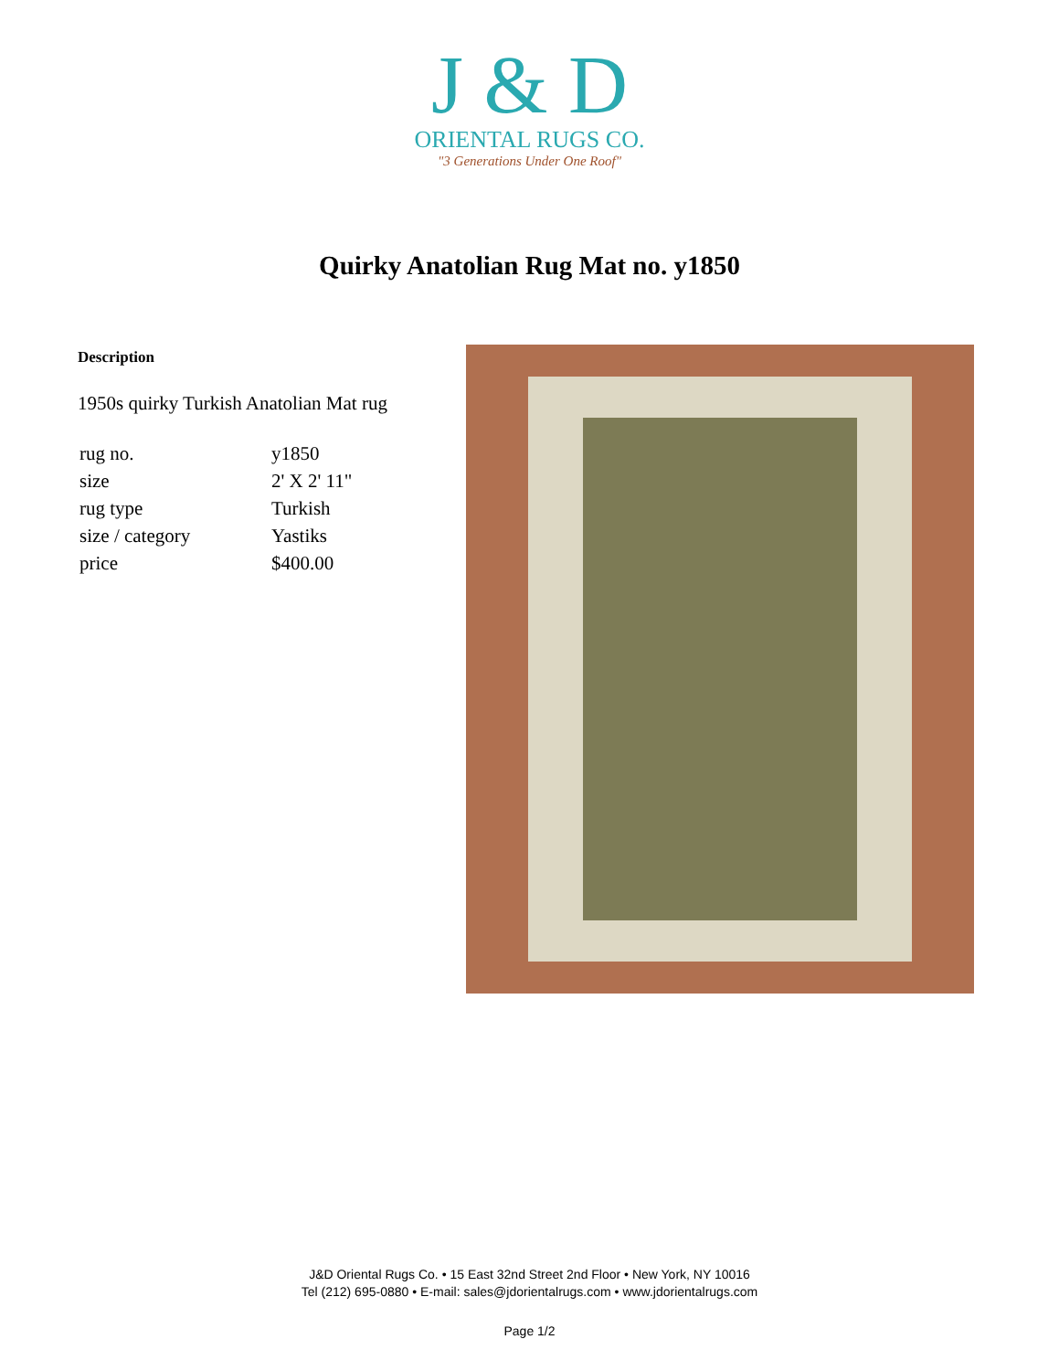J & D
ORIENTAL RUGS CO.
"3 Generations Under One Roof"
Quirky Anatolian Rug Mat no. y1850
Description
1950s quirky Turkish Anatolian Mat rug
| rug no. | y1850 |
| size | 2' X 2' 11" |
| rug type | Turkish |
| size / category | Yastiks |
| price | $400.00 |
J&D Oriental Rugs Co. • 15 East 32nd Street 2nd Floor • New York, NY 10016
Tel (212) 695-0880 • E-mail: sales@jdorientalrugs.com • www.jdorientalrugs.com
Page 1/2